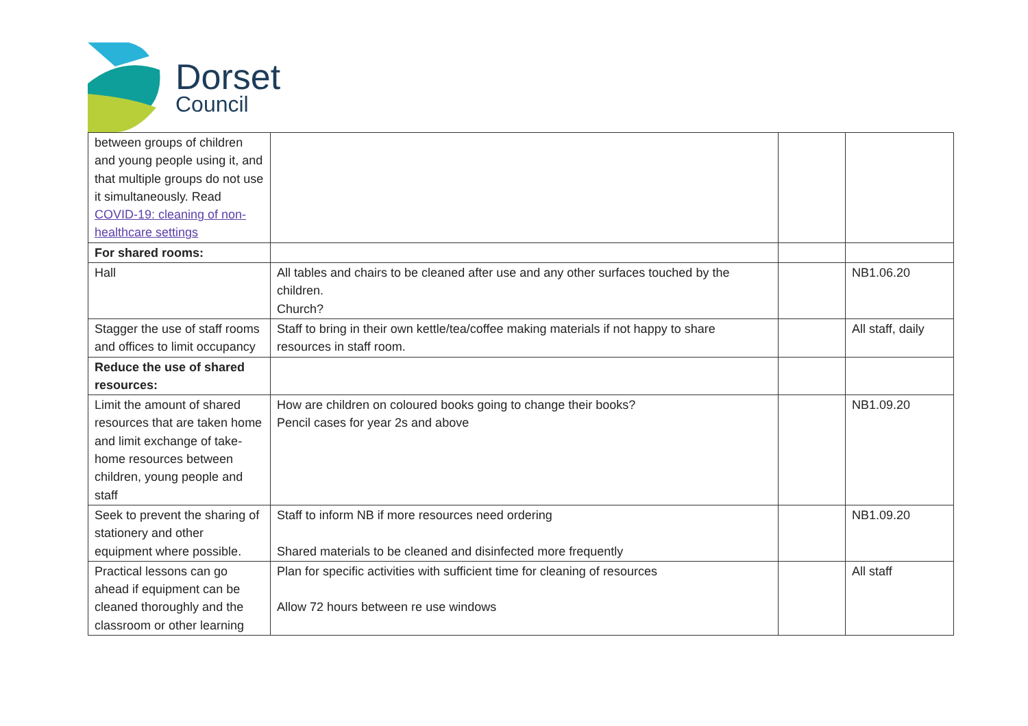Dorset
Council
| between groups of children and young people using it, and that multiple groups do not use it simultaneously. Read COVID-19: cleaning of non-healthcare settings | | | |
| For shared rooms: | | | |
| Hall | All tables and chairs to be cleaned after use and any other surfaces touched by the children. Church? | | NB1.06.20 |
| Stagger the use of staff rooms and offices to limit occupancy | Staff to bring in their own kettle/tea/coffee making materials if not happy to share resources in staff room. | | All staff, daily |
| Reduce the use of shared resources: | | | |
| Limit the amount of shared resources that are taken home and limit exchange of take-home resources between children, young people and staff | How are children on coloured books going to change their books? Pencil cases for year 2s and above | | NB1.09.20 |
| Seek to prevent the sharing of stationery and other equipment where possible. | Staff to inform NB if more resources need ordering Shared materials to be cleaned and disinfected more frequently | | NB1.09.20 |
| Practical lessons can go ahead if equipment can be cleaned thoroughly and the classroom or other learning | Plan for specific activities with sufficient time for cleaning of resources Allow 72 hours between re use windows | | All staff |